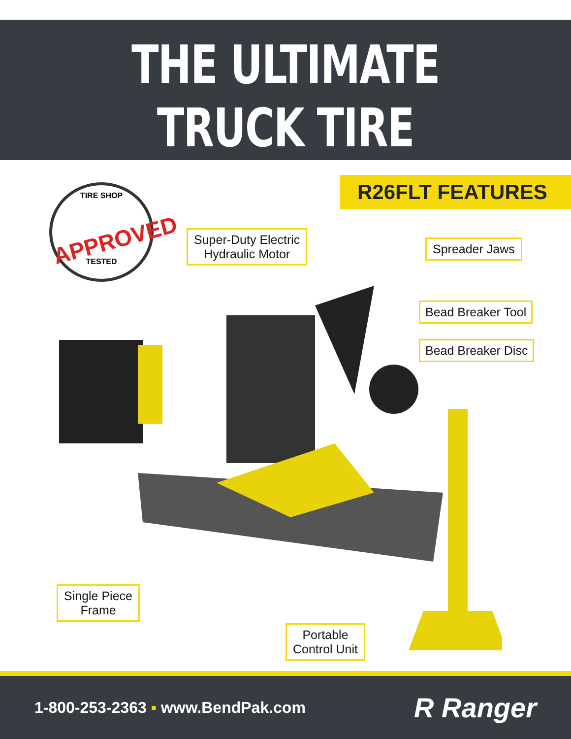THE ULTIMATE
TRUCK TIRE CHANGER
TIRE SHOP
APPROVED
TESTED
R26FLT FEATURES
Super-Duty Electric
Hydraulic Motor
Spreader Jaws
Bead Breaker Tool
Bead Breaker Disc
Single Piece
Frame
Portable
Control Unit
1-800-253-2363 ▪ www.BendPak.com
R Ranger